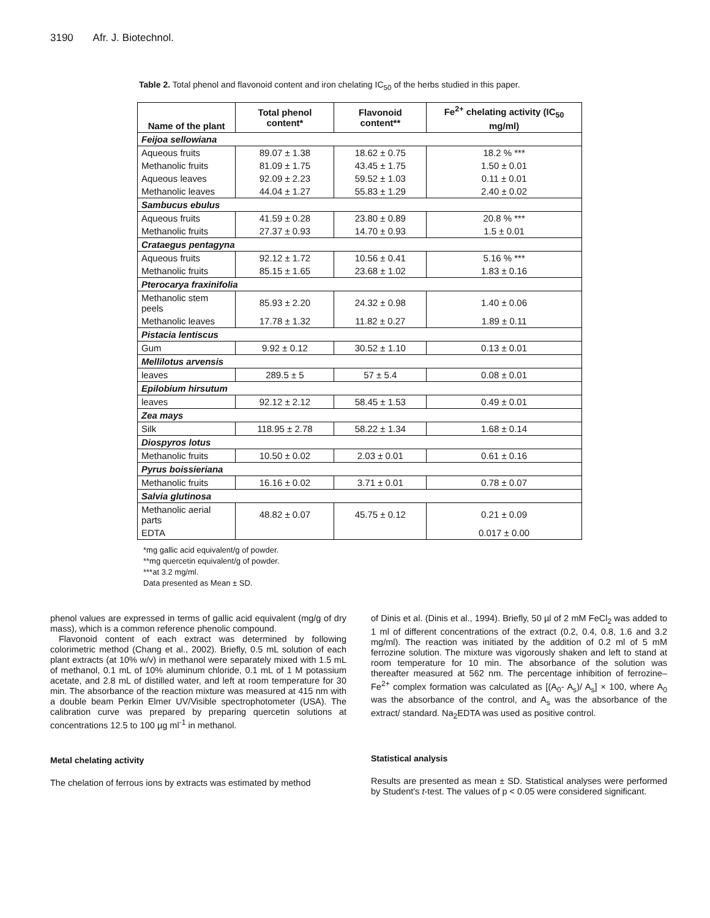3190 Afr. J. Biotechnol.
Table 2. Total phenol and flavonoid content and iron chelating IC<sub>50</sub> of the herbs studied in this paper.
| Name of the plant | Total phenol content* | Flavonoid content** | Fe<sup>2+</sup> chelating activity (IC<sub>50</sub> mg/ml) |
| --- | --- | --- | --- |
| Feijoa sellowiana | | | |
| Aqueous fruits | 89.07 ± 1.38 | 18.62 ± 0.75 | 18.2 % *** |
| Methanolic fruits | 81.09 ± 1.75 | 43.45 ± 1.75 | 1.50 ± 0.01 |
| Aqueous leaves | 92.09 ± 2.23 | 59.52 ± 1.03 | 0.11 ± 0.01 |
| Methanolic leaves | 44.04 ± 1.27 | 55.83 ± 1.29 | 2.40 ± 0.02 |
| Sambucus ebulus | | | |
| Aqueous fruits | 41.59 ± 0.28 | 23.80 ± 0.89 | 20.8 % *** |
| Methanolic fruits | 27.37 ± 0.93 | 14.70 ± 0.93 | 1.5 ± 0.01 |
| Crataegus pentagyna | | | |
| Aqueous fruits | 92.12 ± 1.72 | 10.56 ± 0.41 | 5.16 % *** |
| Methanolic fruits | 85.15 ± 1.65 | 23.68 ± 1.02 | 1.83 ± 0.16 |
| Pterocarya fraxinifolia | | | |
| Methanolic stem peels | 85.93 ± 2.20 | 24.32 ± 0.98 | 1.40 ± 0.06 |
| Methanolic leaves | 17.78 ± 1.32 | 11.82 ± 0.27 | 1.89 ± 0.11 |
| Pistacia lentiscus | | | |
| Gum | 9.92 ± 0.12 | 30.52 ± 1.10 | 0.13 ± 0.01 |
| Mellilotus arvensis | | | |
| leaves | 289.5 ± 5 | 57 ± 5.4 | 0.08 ± 0.01 |
| Epilobium hirsutum | | | |
| leaves | 92.12 ± 2.12 | 58.45 ± 1.53 | 0.49 ± 0.01 |
| Zea mays | | | |
| Silk | 118.95 ± 2.78 | 58.22 ± 1.34 | 1.68 ± 0.14 |
| Diospyros lotus | | | |
| Methanolic fruits | 10.50 ± 0.02 | 2.03 ± 0.01 | 0.61 ± 0.16 |
| Pyrus boissieriana | | | |
| Methanolic fruits | 16.16 ± 0.02 | 3.71 ± 0.01 | 0.78 ± 0.07 |
| Salvia glutinosa | | | |
| Methanolic aerial parts | 48.82 ± 0.07 | 45.75 ± 0.12 | 0.21 ± 0.09 |
| EDTA | | | 0.017 ± 0.00 |
*mg gallic acid equivalent/g of powder.
**mg quercetin equivalent/g of powder.
***at 3.2 mg/ml.
Data presented as Mean ± SD.
phenol values are expressed in terms of gallic acid equivalent (mg/g of dry mass), which is a common reference phenolic compound.
Flavonoid content of each extract was determined by following colorimetric method (Chang et al., 2002). Briefly, 0.5 mL solution of each plant extracts (at 10% w/v) in methanol were separately mixed with 1.5 mL of methanol, 0.1 mL of 10% aluminum chloride, 0.1 mL of 1 M potassium acetate, and 2.8 mL of distilled water, and left at room temperature for 30 min. The absorbance of the reaction mixture was measured at 415 nm with a double beam Perkin Elmer UV/Visible spectrophotometer (USA). The calibration curve was prepared by preparing quercetin solutions at concentrations 12.5 to 100 µg ml<sup>-1</sup> in methanol.
Metal chelating activity
The chelation of ferrous ions by extracts was estimated by method
of Dinis et al. (Dinis et al., 1994). Briefly, 50 µl of 2 mM FeCl<sub>2</sub> was added to 1 ml of different concentrations of the extract (0.2, 0.4, 0.8, 1.6 and 3.2 mg/ml). The reaction was initiated by the addition of 0.2 ml of 5 mM ferrozine solution. The mixture was vigorously shaken and left to stand at room temperature for 10 min. The absorbance of the solution was thereafter measured at 562 nm. The percentage inhibition of ferrozine–Fe<sup>2+</sup> complex formation was calculated as [(A<sub>0</sub>- A<sub>s</sub>)/ A<sub>s</sub>] × 100, where A<sub>0</sub> was the absorbance of the control, and A<sub>s</sub> was the absorbance of the extract/ standard. Na<sub>2</sub>EDTA was used as positive control.
Statistical analysis
Results are presented as mean ± SD. Statistical analyses were performed by Student's t-test. The values of p < 0.05 were considered significant.